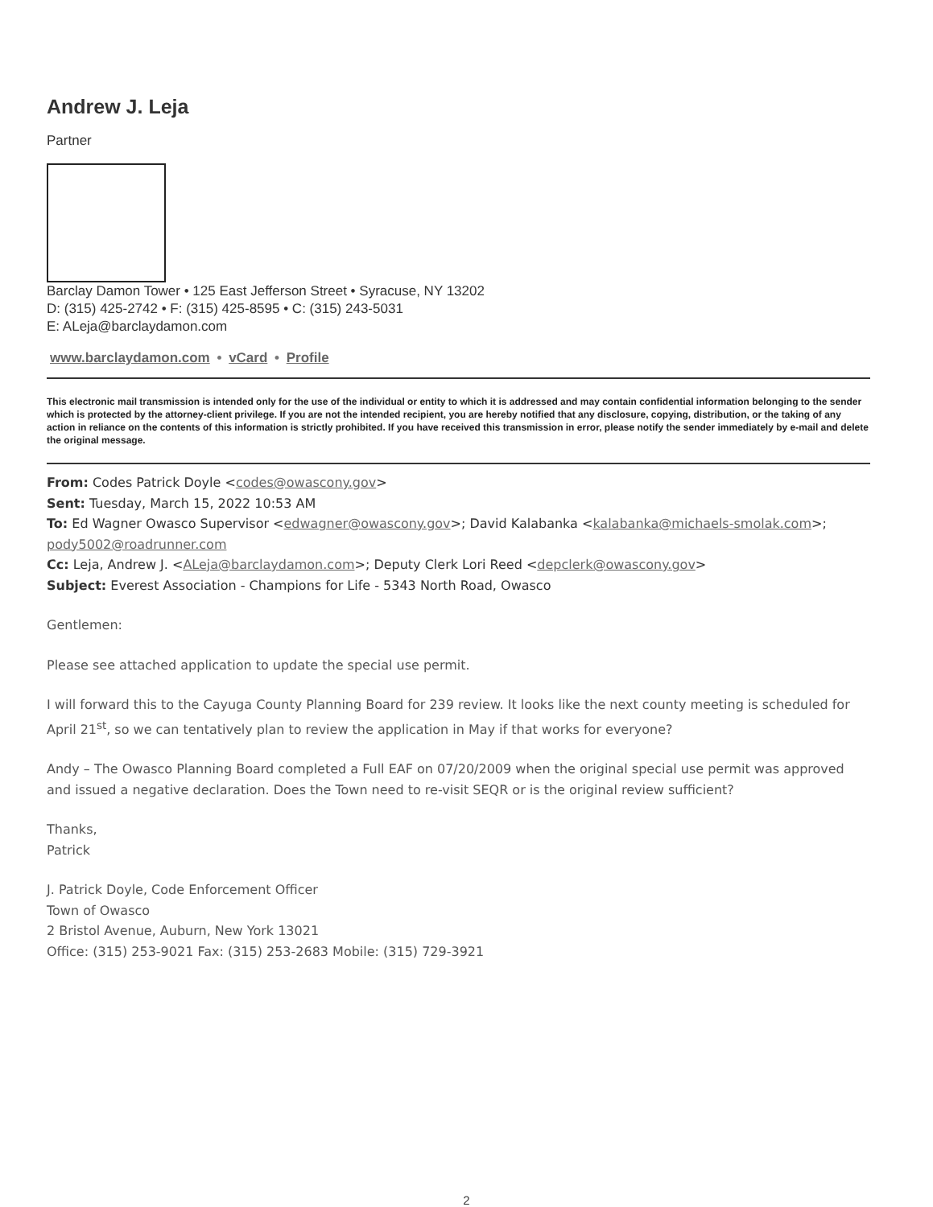Andrew J. Leja
Partner
Barclay Damon Tower • 125 East Jefferson Street • Syracuse, NY 13202
D: (315) 425-2742 • F: (315) 425-8595 • C: (315) 243-5031
E: ALeja@barclaydamon.com
www.barclaydamon.com • vCard • Profile
This electronic mail transmission is intended only for the use of the individual or entity to which it is addressed and may contain confidential information belonging to the sender which is protected by the attorney-client privilege. If you are not the intended recipient, you are hereby notified that any disclosure, copying, distribution, or the taking of any action in reliance on the contents of this information is strictly prohibited. If you have received this transmission in error, please notify the sender immediately by e-mail and delete the original message.
From: Codes Patrick Doyle <codes@owascony.gov>
Sent: Tuesday, March 15, 2022 10:53 AM
To: Ed Wagner Owasco Supervisor <edwagner@owascony.gov>; David Kalabanka <kalabanka@michaels-smolak.com>; pody5002@roadrunner.com
Cc: Leja, Andrew J. <ALeja@barclaydamon.com>; Deputy Clerk Lori Reed <depclerk@owascony.gov>
Subject: Everest Association - Champions for Life - 5343 North Road, Owasco
Gentlemen:
Please see attached application to update the special use permit.
I will forward this to the Cayuga County Planning Board for 239 review. It looks like the next county meeting is scheduled for April 21<sup>st</sup>, so we can tentatively plan to review the application in May if that works for everyone?
Andy – The Owasco Planning Board completed a Full EAF on 07/20/2009 when the original special use permit was approved and issued a negative declaration. Does the Town need to re-visit SEQR or is the original review sufficient?
Thanks,
Patrick
J. Patrick Doyle, Code Enforcement Officer
Town of Owasco
2 Bristol Avenue, Auburn, New York 13021
Office: (315) 253-9021 Fax: (315) 253-2683 Mobile: (315) 729-3921
2